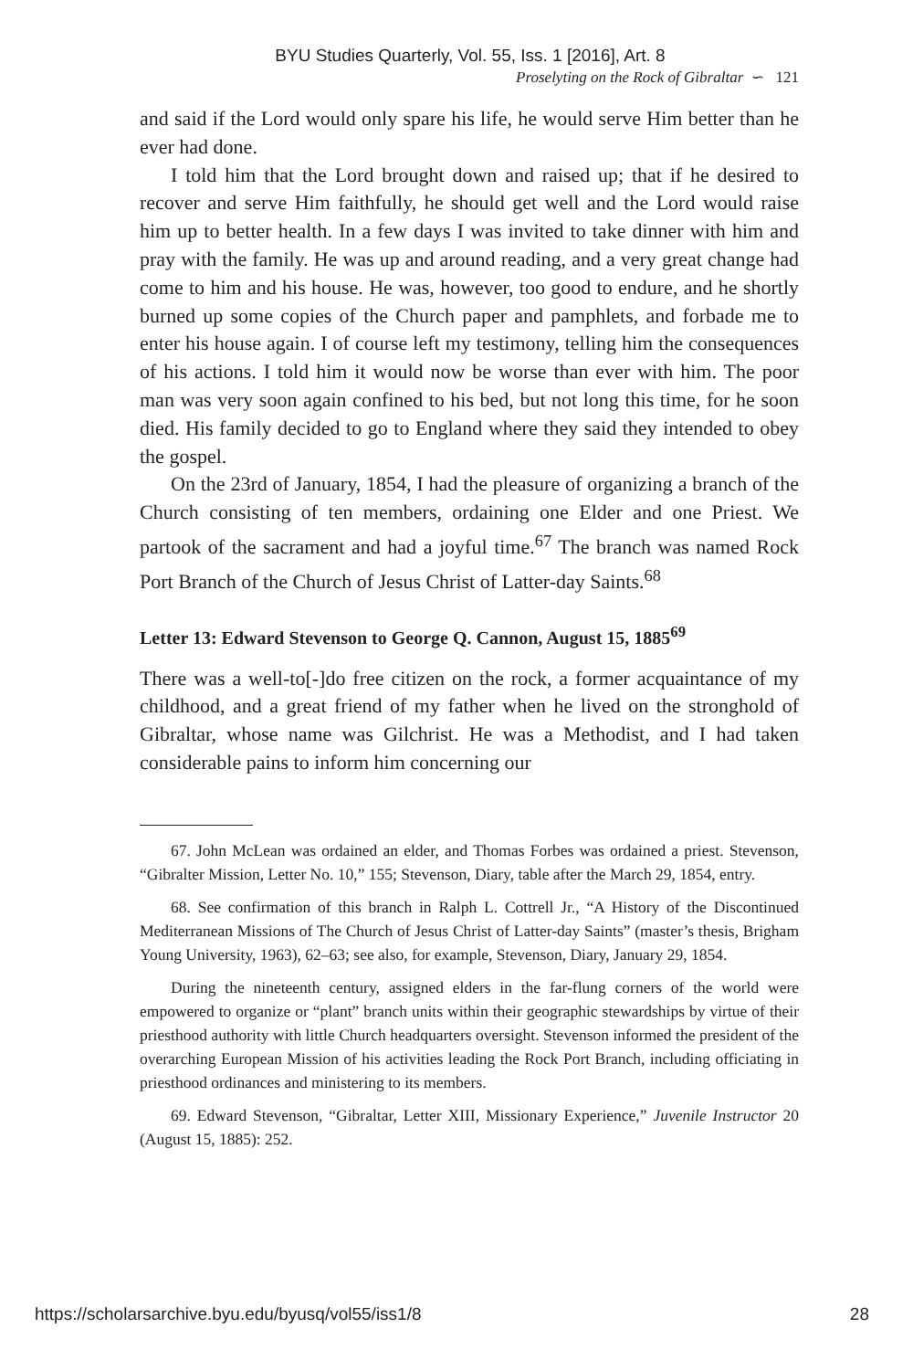BYU Studies Quarterly, Vol. 55, Iss. 1 [2016], Art. 8
Proselyting on the Rock of Gibraltar ∽ 121
and said if the Lord would only spare his life, he would serve Him better than he ever had done.
I told him that the Lord brought down and raised up; that if he desired to recover and serve Him faithfully, he should get well and the Lord would raise him up to better health. In a few days I was invited to take dinner with him and pray with the family. He was up and around reading, and a very great change had come to him and his house. He was, however, too good to endure, and he shortly burned up some copies of the Church paper and pamphlets, and forbade me to enter his house again. I of course left my testimony, telling him the consequences of his actions. I told him it would now be worse than ever with him. The poor man was very soon again confined to his bed, but not long this time, for he soon died. His family decided to go to England where they said they intended to obey the gospel.
On the 23rd of January, 1854, I had the pleasure of organizing a branch of the Church consisting of ten members, ordaining one Elder and one Priest. We partook of the sacrament and had a joyful time.<sup>67</sup> The branch was named Rock Port Branch of the Church of Jesus Christ of Latter-day Saints.<sup>68</sup>
Letter 13: Edward Stevenson to George Q. Cannon, August 15, 1885<sup>69</sup>
There was a well-to[-]do free citizen on the rock, a former acquaintance of my childhood, and a great friend of my father when he lived on the stronghold of Gibraltar, whose name was Gilchrist. He was a Methodist, and I had taken considerable pains to inform him concerning our
67. John McLean was ordained an elder, and Thomas Forbes was ordained a priest. Stevenson, “Gibralter Mission, Letter No. 10,” 155; Stevenson, Diary, table after the March 29, 1854, entry.
68. See confirmation of this branch in Ralph L. Cottrell Jr., “A History of the Discontinued Mediterranean Missions of The Church of Jesus Christ of Latter-day Saints” (master’s thesis, Brigham Young University, 1963), 62–63; see also, for example, Stevenson, Diary, January 29, 1854.
During the nineteenth century, assigned elders in the far-flung corners of the world were empowered to organize or “plant” branch units within their geographic stewardships by virtue of their priesthood authority with little Church headquarters oversight. Stevenson informed the president of the overarching European Mission of his activities leading the Rock Port Branch, including officiating in priesthood ordinances and ministering to its members.
69. Edward Stevenson, “Gibraltar, Letter XIII, Missionary Experience,” Juvenile Instructor 20 (August 15, 1885): 252.
https://scholarsarchive.byu.edu/byusq/vol55/iss1/8 28